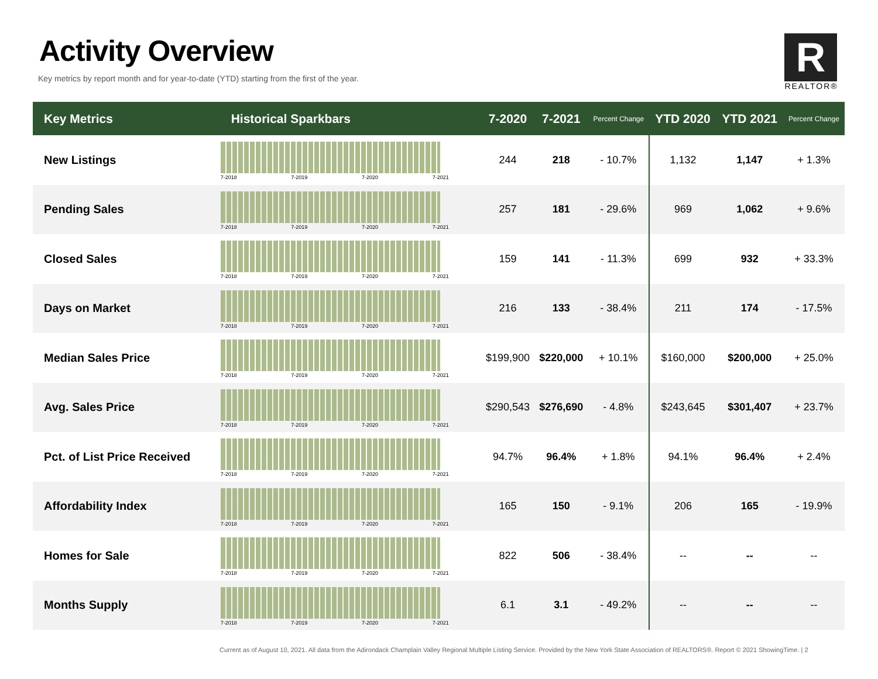Activity Overview
Key metrics by report month and for year-to-date (YTD) starting from the first of the year.
R
REALTOR®
| Key Metrics | Historical Sparkbars | 7-2020 | 7-2021 | Percent Change | YTD 2020 | YTD 2021 | Percent Change |
| --- | --- | --- | --- | --- | --- | --- | --- |
| New Listings | 7-2018 7-2019 7-2020 7-2021 | 244 | 218 | - 10.7% | 1,132 | 1,147 | + 1.3% |
| Pending Sales | 7-2018 7-2019 7-2020 7-2021 | 257 | 181 | - 29.6% | 969 | 1,062 | + 9.6% |
| Closed Sales | 7-2018 7-2019 7-2020 7-2021 | 159 | 141 | - 11.3% | 699 | 932 | + 33.3% |
| Days on Market | 7-2018 7-2019 7-2020 7-2021 | 216 | 133 | - 38.4% | 211 | 174 | - 17.5% |
| Median Sales Price | 7-2018 7-2019 7-2020 7-2021 | $199,900 | $220,000 | + 10.1% | $160,000 | $200,000 | + 25.0% |
| Avg. Sales Price | 7-2018 7-2019 7-2020 7-2021 | $290,543 | $276,690 | - 4.8% | $243,645 | $301,407 | + 23.7% |
| Pct. of List Price Received | 7-2018 7-2019 7-2020 7-2021 | 94.7% | 96.4% | + 1.8% | 94.1% | 96.4% | + 2.4% |
| Affordability Index | 7-2018 7-2019 7-2020 7-2021 | 165 | 150 | - 9.1% | 206 | 165 | - 19.9% |
| Homes for Sale | 7-2018 7-2019 7-2020 7-2021 | 822 | 506 | - 38.4% | -- | -- | -- |
| Months Supply | 7-2018 7-2019 7-2020 7-2021 | 6.1 | 3.1 | - 49.2% | -- | -- | -- |
Current as of August 10, 2021. All data from the Adirondack Champlain Valley Regional Multiple Listing Service. Provided by the New York State Association of REALTORS®. Report © 2021 ShowingTime. | 2